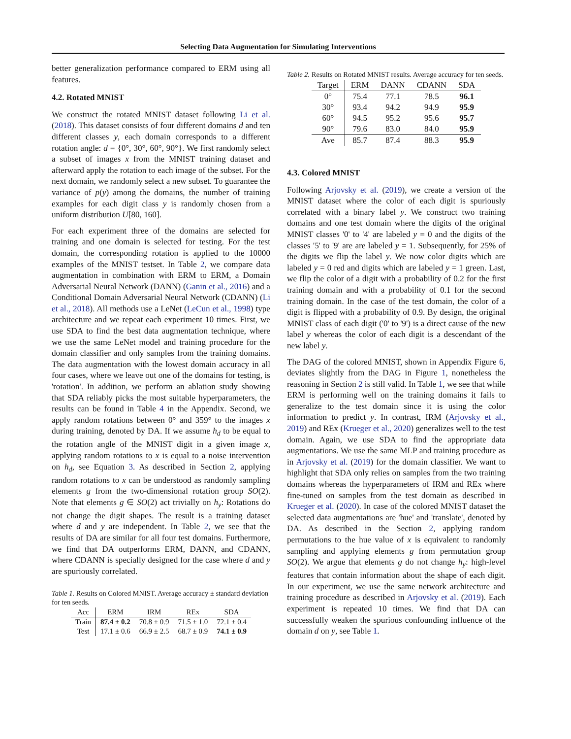Selecting Data Augmentation for Simulating Interventions
better generalization performance compared to ERM using all features.
4.2. Rotated MNIST
We construct the rotated MNIST dataset following Li et al. (2018). This dataset consists of four different domains d and ten different classes y, each domain corresponds to a different rotation angle: d = {0°, 30°, 60°, 90°}. We first randomly select a subset of images x from the MNIST training dataset and afterward apply the rotation to each image of the subset. For the next domain, we randomly select a new subset. To guarantee the variance of p(y) among the domains, the number of training examples for each digit class y is randomly chosen from a uniform distribution U[80, 160].
For each experiment three of the domains are selected for training and one domain is selected for testing. For the test domain, the corresponding rotation is applied to the 10000 examples of the MNIST testset. In Table 2, we compare data augmentation in combination with ERM to ERM, a Domain Adversarial Neural Network (DANN) (Ganin et al., 2016) and a Conditional Domain Adversarial Neural Network (CDANN) (Li et al., 2018). All methods use a LeNet (LeCun et al., 1998) type architecture and we repeat each experiment 10 times. First, we use SDA to find the best data augmentation technique, where we use the same LeNet model and training procedure for the domain classifier and only samples from the training domains. The data augmentation with the lowest domain accuracy in all four cases, where we leave out one of the domains for testing, is 'rotation'. In addition, we perform an ablation study showing that SDA reliably picks the most suitable hyperparameters, the results can be found in Table 4 in the Appendix. Second, we apply random rotations between 0° and 359° to the images x during training, denoted by DA. If we assume h<sub>d</sub> to be equal to the rotation angle of the MNIST digit in a given image x, applying random rotations to x is equal to a noise intervention on h<sub>d</sub>, see Equation 3. As described in Section 2, applying random rotations to x can be understood as randomly sampling elements g from the two-dimensional rotation group SO(2). Note that elements g ∈ SO(2) act trivially on h<sub>y</sub>: Rotations do not change the digit shapes. The result is a training dataset where d and y are independent. In Table 2, we see that the results of DA are similar for all four test domains. Furthermore, we find that DA outperforms ERM, DANN, and CDANN, where CDANN is specially designed for the case where d and y are spuriously correlated.
Table 1. Results on Colored MNIST. Average accuracy ± standard deviation for ten seeds.
| Acc | ERM | IRM | REx | SDA |
| --- | --- | --- | --- | --- |
| Train | 87.4 ± 0.2 | 70.8 ± 0.9 | 71.5 ± 1.0 | 72.1 ± 0.4 |
| Test | 17.1 ± 0.6 | 66.9 ± 2.5 | 68.7 ± 0.9 | 74.1 ± 0.9 |
Table 2. Results on Rotated MNIST results. Average accuracy for ten seeds.
| Target | ERM | DANN | CDANN | SDA |
| --- | --- | --- | --- | --- |
| 0° | 75.4 | 77.1 | 78.5 | 96.1 |
| 30° | 93.4 | 94.2 | 94.9 | 95.9 |
| 60° | 94.5 | 95.2 | 95.6 | 95.7 |
| 90° | 79.6 | 83.0 | 84.0 | 95.9 |
| Ave | 85.7 | 87.4 | 88.3 | 95.9 |
4.3. Colored MNIST
Following Arjovsky et al. (2019), we create a version of the MNIST dataset where the color of each digit is spuriously correlated with a binary label y. We construct two training domains and one test domain where the digits of the original MNIST classes '0' to '4' are labeled y = 0 and the digits of the classes '5' to '9' are are labeled y = 1. Subsequently, for 25% of the digits we flip the label y. We now color digits which are labeled y = 0 red and digits which are labeled y = 1 green. Last, we flip the color of a digit with a probability of 0.2 for the first training domain and with a probability of 0.1 for the second training domain. In the case of the test domain, the color of a digit is flipped with a probability of 0.9. By design, the original MNIST class of each digit ('0' to '9') is a direct cause of the new label y whereas the color of each digit is a descendant of the new label y.
The DAG of the colored MNIST, shown in Appendix Figure 6, deviates slightly from the DAG in Figure 1, nonetheless the reasoning in Section 2 is still valid. In Table 1, we see that while ERM is performing well on the training domains it fails to generalize to the test domain since it is using the color information to predict y. In contrast, IRM (Arjovsky et al., 2019) and REx (Krueger et al., 2020) generalizes well to the test domain. Again, we use SDA to find the appropriate data augmentations. We use the same MLP and training procedure as in Arjovsky et al. (2019) for the domain classifier. We want to highlight that SDA only relies on samples from the two training domains whereas the hyperparameters of IRM and REx where fine-tuned on samples from the test domain as described in Krueger et al. (2020). In case of the colored MNIST dataset the selected data augmentations are 'hue' and 'translate', denoted by DA. As described in the Section 2, applying random permutations to the hue value of x is equivalent to randomly sampling and applying elements g from permutation group SO(2). We argue that elements g do not change h<sub>y</sub>: high-level features that contain information about the shape of each digit. In our experiment, we use the same network architecture and training procedure as described in Arjovsky et al. (2019). Each experiment is repeated 10 times. We find that DA can successfully weaken the spurious confounding influence of the domain d on y, see Table 1.